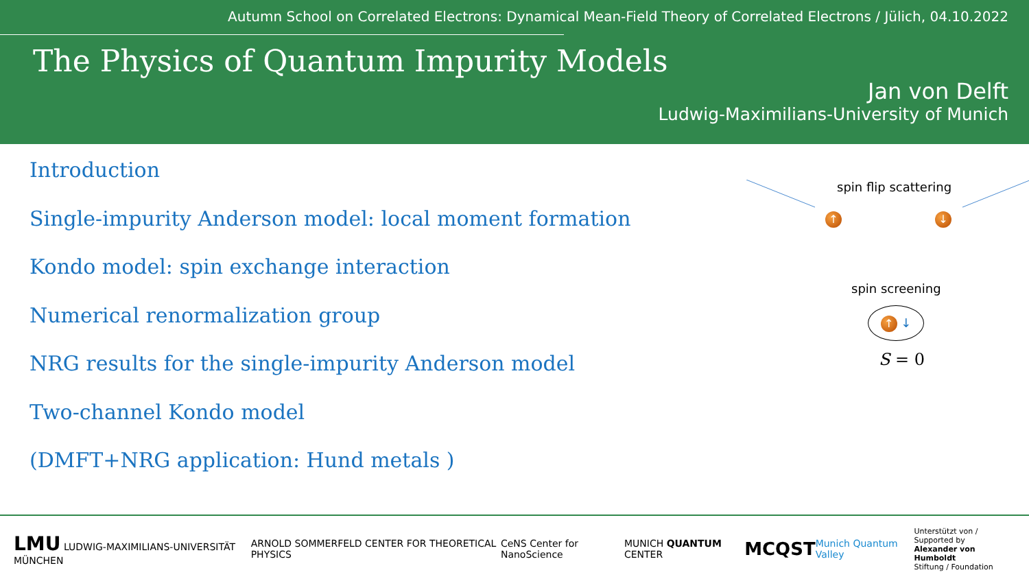Autumn School on Correlated Electrons: Dynamical Mean-Field Theory of Correlated Electrons / Jülich, 04.10.2022
The Physics of Quantum Impurity Models
Jan von Delft
Ludwig-Maximilians-University of Munich
Introduction
Single-impurity Anderson model: local moment formation
Kondo model: spin exchange interaction
Numerical renormalization group
NRG results for the single-impurity Anderson model
Two-channel Kondo model
(DMFT+NRG application: Hund metals )
spin flip scattering
↑ ↓
spin screening
↑ ↓
S = 0
LMU LUDWIG-MAXIMILIANS-UNIVERSITÄT MÜNCHEN ARNOLD SOMMERFELD CENTER FOR THEORETICAL PHYSICS CeNS Center for NanoScience MUNICH QUANTUM CENTER MCQST Munich Quantum Valley Unterstützt von / Supported by
Alexander von Humboldt
Stiftung / Foundation